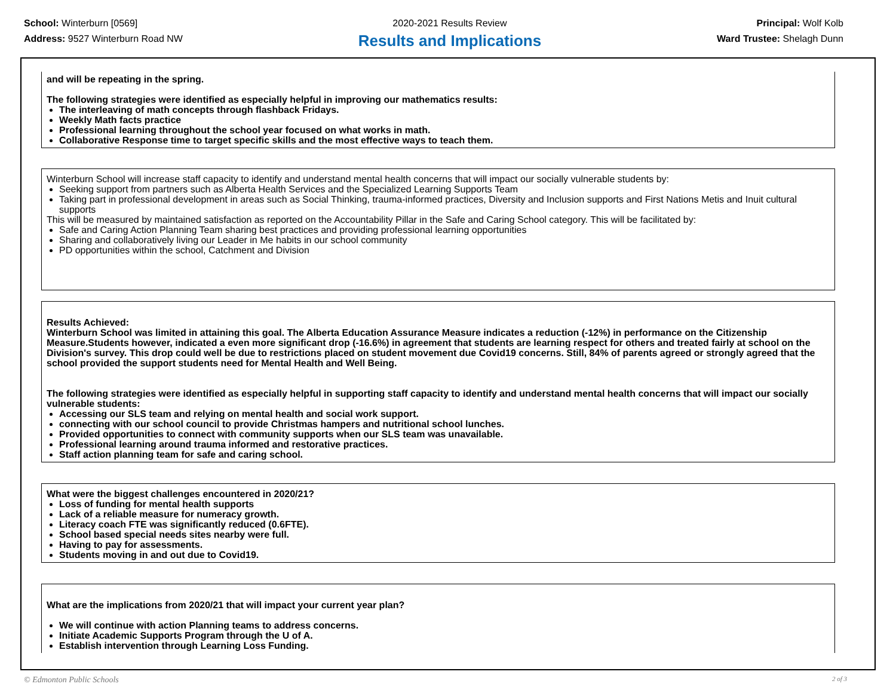School: Winterburn [0569]
Address: 9527 Winterburn Road NW
2020-2021 Results Review
Results and Implications
Principal: Wolf Kolb
Ward Trustee: Shelagh Dunn
and will be repeating in the spring.
The following strategies were identified as especially helpful in improving our mathematics results:
The interleaving of math concepts through flashback Fridays.
Weekly Math facts practice
Professional learning throughout the school year focused on what works in math.
Collaborative Response time to target specific skills and the most effective ways to teach them.
Winterburn School will increase staff capacity to identify and understand mental health concerns that will impact our socially vulnerable students by:
Seeking support from partners such as Alberta Health Services and the Specialized Learning Supports Team
Taking part in professional development in areas such as Social Thinking, trauma-informed practices, Diversity and Inclusion supports and First Nations Metis and Inuit cultural supports
This will be measured by maintained satisfaction as reported on the Accountability Pillar in the Safe and Caring School category. This will be facilitated by:
Safe and Caring Action Planning Team sharing best practices and providing professional learning opportunities
Sharing and collaboratively living our Leader in Me habits in our school community
PD opportunities within the school, Catchment and Division
Results Achieved:
Winterburn School was limited in attaining this goal. The Alberta Education Assurance Measure indicates a reduction (-12%) in performance on the Citizenship Measure.Students however, indicated a even more significant drop (-16.6%) in agreement that students are learning respect for others and treated fairly at school on the Division's survey. This drop could well be due to restrictions placed on student movement due Covid19 concerns. Still, 84% of parents agreed or strongly agreed that the school provided the support students need for Mental Health and Well Being.
The following strategies were identified as especially helpful in supporting staff capacity to identify and understand mental health concerns that will impact our socially vulnerable students:
Accessing our SLS team and relying on mental health and social work support.
connecting with our school council to provide Christmas hampers and nutritional school lunches.
Provided opportunities to connect with community supports when our SLS team was unavailable.
Professional learning around trauma informed and restorative practices.
Staff action planning team for safe and caring school.
What were the biggest challenges encountered in 2020/21?
Loss of funding for mental health supports
Lack of a reliable measure for numeracy growth.
Literacy coach FTE was significantly reduced (0.6FTE).
School based special needs sites nearby were full.
Having to pay for assessments.
Students moving in and out due to Covid19.
What are the implications from 2020/21 that will impact your current year plan?
We will continue with action Planning teams to address concerns.
Initiate Academic Supports Program through the U of A.
Establish intervention through Learning Loss Funding.
© Edmonton Public Schools 2 of 3